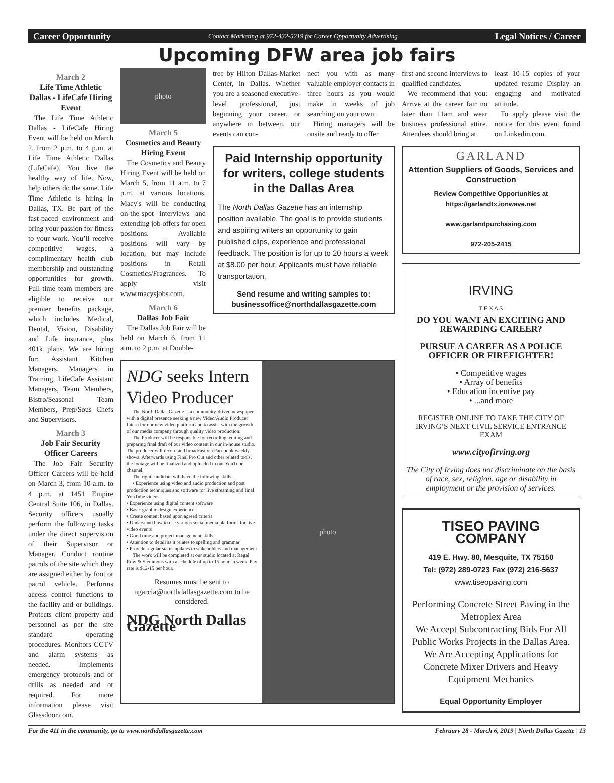Career Opportunity Contact Marketing at 972-432-5219 for Career Opportunity Advertising Legal Notices / Career
Upcoming DFW area job fairs
March 2
Life Time Athletic Dallas - LifeCafe Hiring Event
The Life Time Athletic Dallas - LifeCafe Hiring Event will be held on March 2, from 2 p.m. to 4 p.m. at Life Time Athletic Dallas (LifeCafe). You live the healthy way of life. Now, help others do the same. Life Time Athletic is hiring in Dallas, TX. Be part of the fast-paced environment and bring your passion for fitness to your work. You’ll receive competitive wages, a complimentary health club membership and outstanding opportunities for growth. Full-time team members are eligible to receive our premier benefits package, which includes Medical, Dental, Vision, Disability and Life insurance, plus 401k plans. We are hiring for: Assistant Kitchen Managers, Managers in Training, LifeCafe Assistant Managers, Team Members, Bistro/Seasonal Team Members, Prep/Sous Chefs and Supervisors.
March 3
Job Fair Security Officer Careers
The Job Fair Security Officer Careers will be held on March 3, from 10 a.m. to 4 p.m. at 1451 Empire Central Suite 106, in Dallas. Security officers usually perform the following tasks under the direct supervision of their Supervisor or Manager. Conduct routine patrols of the site which they are assigned either by foot or patrol vehicle. Performs access control functions to the facility and or buildings. Protects client property and personnel as per the site standard operating procedures. Monitors CCTV and alarm systems as needed. Implements emergency protocols and or drills as needed and or required. For more information please visit Glassdoor.com.
photo
March 5
Cosmetics and Beauty Hiring Event
The Cosmetics and Beauty Hiring Event will be held on March 5, from 11 a.m. to 7 p.m. at various locations. Macy's will be conducting on-the-spot interviews and extending job offers for open positions. Available positions will vary by location, but may include positions in Retail Cosmetics/Fragrances. To apply visit www.macysjobs.com.
March 6
Dallas Job Fair
The Dallas Job Fair will be held on March 6, from 11 a.m. to 2 p.m. at Double-
tree by Hilton Dallas-Market Center, in Dallas. Whether you are a seasoned executive-level professional, just beginning your career, or anywhere in between, our events can con-
nect you with as many valuable employer contacts in three hours as you would make in weeks of job searching on your own.
Hiring managers will be onsite and ready to offer
Paid Internship opportunity for writers, college students in the Dallas Area
The North Dallas Gazette has an internship position available. The goal is to provide students and aspiring writers an opportunity to gain published clips, experience and professional feedback. The position is for up to 20 hours a week at $8.00 per hour. Applicants must have reliable transportation.
Send resume and writing samples to:
businessoffice@northdallasgazette.com
NDG seeks Intern Video Producer
The North Dallas Gazette is a community-driven newspaper with a digital presence seeking a new Video/Audio Producer Intern for our new video platform and to assist with the growth of our media company through quality video production.
The Producer will be responsible for recording, editing and preparing final draft of our video content in our in-house studio. The producer will record and broadcast via Facebook weekly shows. Afterwards using Final Pro Cut and other related tools, the footage will be finalized and uploaded to our YouTube channel.
The right candidate will have the following skills:
• Experience using video and audio production and post production techniques and software for live streaming and final YouTube videos
• Experience using digital content software
• Basic graphic design experience
• Create content based upon agreed criteria
• Understand how to use various social media platforms for live video events
• Good time and project management skills
• Attention to detail as it relates to spelling and grammar
• Provide regular status updates to stakeholders and management
The work will be completed at our studio located at Regal Row & Stemmons with a schedule of up to 15 hours a week. Pay rate is $12-15 per hour.
Resumes must be sent to ngarcia@northdallasgazette.com to be considered.
NDG North Dallas Gazette
photo
first and second interviews to qualified candidates.
We recommend that you: Arrive at the career fair no later than 11am and wear business professional attire. Attendees should bring at
least 10-15 copies of your updated resume Display an engaging and motivated attitude.
To apply please visit the notice for this event found on Linkedin.com.
GARLAND
Attention Suppliers of Goods, Services and Construction
Review Competitive Opportunities at https://garlandtx.ionwave.net
www.garlandpurchasing.com
972-205-2415
IRVING
T E X A S
DO YOU WANT AN EXCITING AND REWARDING CAREER?
PURSUE A CAREER AS A POLICE OFFICER OR FIREFIGHTER!
• Competitive wages
• Array of benefits
• Education incentive pay
• ...and more
REGISTER ONLINE TO TAKE THE CITY OF IRVING’S NEXT CIVIL SERVICE ENTRANCE EXAM
www.cityofirving.org
The City of Irving does not discriminate on the basis of race, sex, religion, age or disability in employment or the provision of services.
TISEO PAVING COMPANY
419 E. Hwy. 80, Mesquite, TX 75150
Tel: (972) 289-0723 Fax (972) 216-5637
www.tiseopaving.com
Performing Concrete Street Paving in the Metroplex Area
We Accept Subcontracting Bids For All Public Works Projects in the Dallas Area.
We Are Accepting Applications for Concrete Mixer Drivers and Heavy Equipment Mechanics
Equal Opportunity Employer
For the 411 in the community, go to www.northdallasgazette.com February 28 - March 6, 2019 | North Dallas Gazette | 13